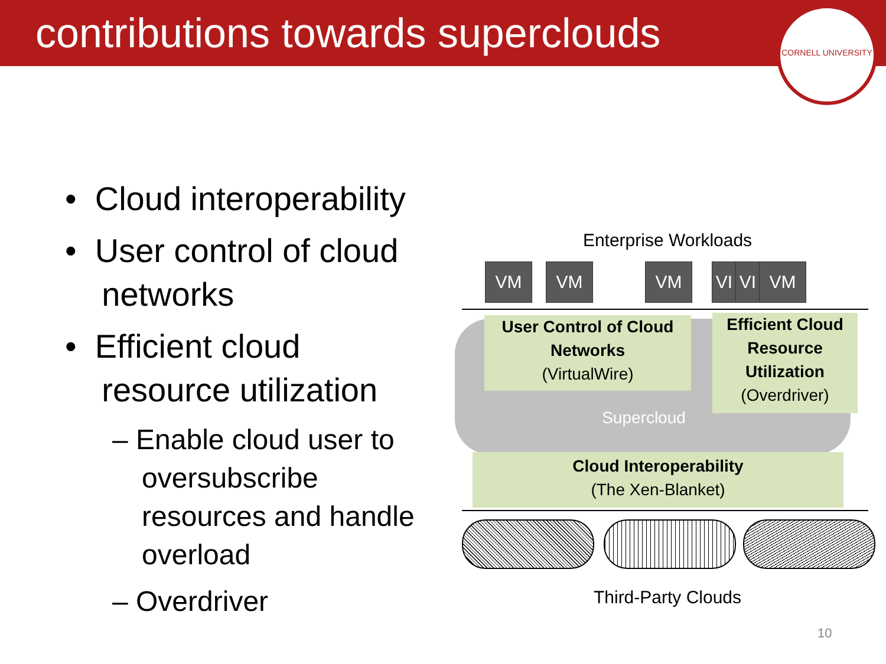contributions towards superclouds
CORNELL UNIVERSITY
• Cloud interoperability
• User control of cloud
networks
• Efficient cloud
resource utilization
– Enable cloud user to oversubscribe resources and handle overload
– Overdriver
Enterprise Workloads
VM VM VM VI VI VM
User Control of Cloud Networks
(VirtualWire)
Efficient Cloud Resource Utilization
(Overdriver)
Supercloud
Cloud Interoperability
(The Xen-Blanket)
Third-Party Clouds
10